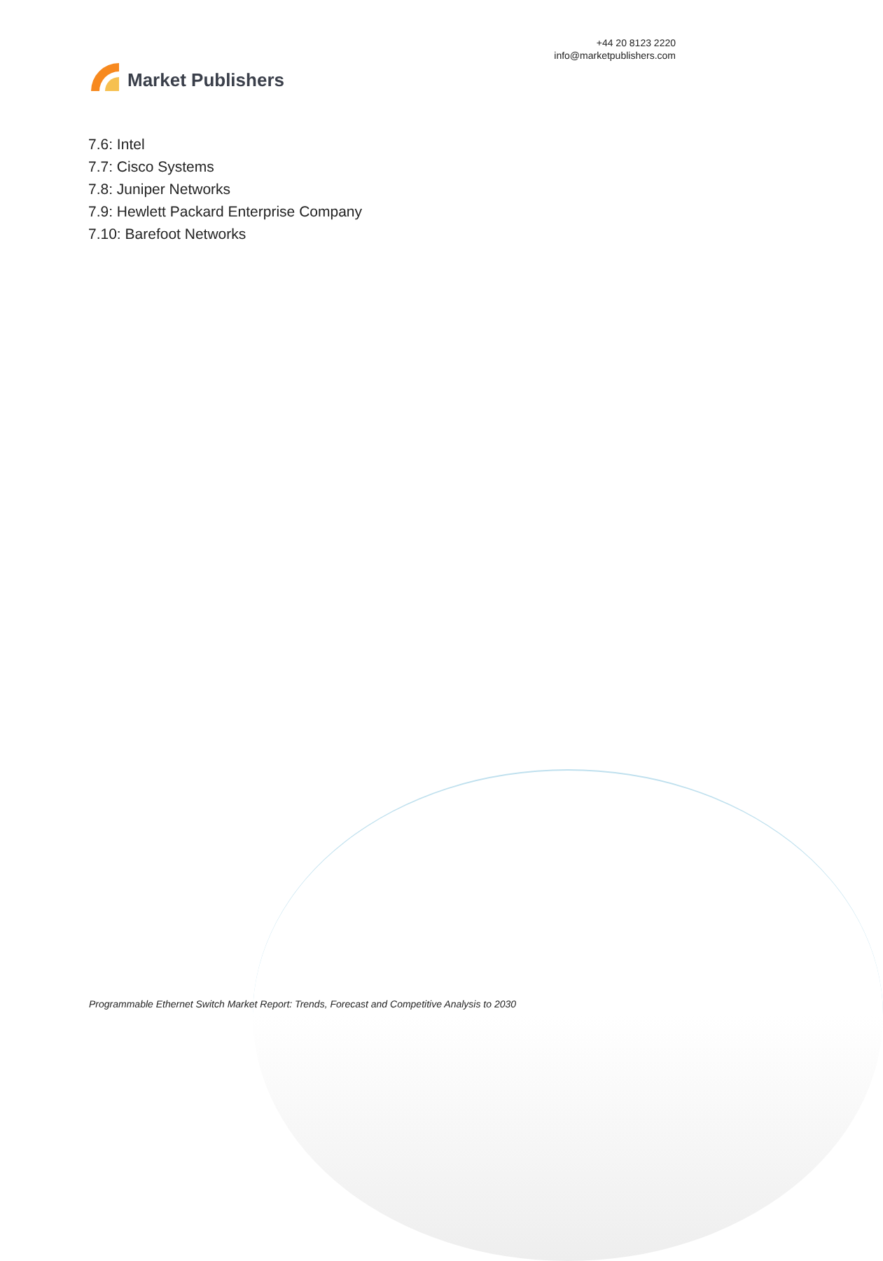Market Publishers
+44 20 8123 2220
info@marketpublishers.com
7.6: Intel
7.7: Cisco Systems
7.8: Juniper Networks
7.9: Hewlett Packard Enterprise Company
7.10: Barefoot Networks
Programmable Ethernet Switch Market Report: Trends, Forecast and Competitive Analysis to 2030